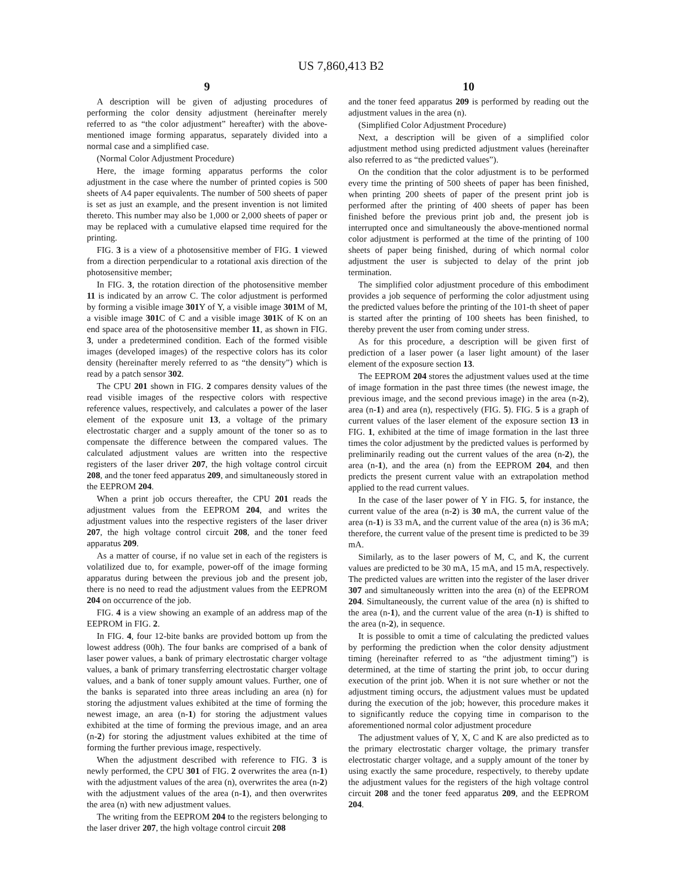US 7,860,413 B2
9
A description will be given of adjusting procedures of performing the color density adjustment (hereinafter merely referred to as “the color adjustment” hereafter) with the above-mentioned image forming apparatus, separately divided into a normal case and a simplified case.
(Normal Color Adjustment Procedure)
Here, the image forming apparatus performs the color adjustment in the case where the number of printed copies is 500 sheets of A4 paper equivalents. The number of 500 sheets of paper is set as just an example, and the present invention is not limited thereto. This number may also be 1,000 or 2,000 sheets of paper or may be replaced with a cumulative elapsed time required for the printing.
FIG. 3 is a view of a photosensitive member of FIG. 1 viewed from a direction perpendicular to a rotational axis direction of the photosensitive member;
In FIG. 3, the rotation direction of the photosensitive member 11 is indicated by an arrow C. The color adjustment is performed by forming a visible image 301 Y of Y, a visible image 301 M of M, a visible image 301 C of C and a visible image 301 K of K on an end space area of the photosensitive member 11, as shown in FIG. 3, under a predetermined condition. Each of the formed visible images (developed images) of the respective colors has its color density (hereinafter merely referred to as “the density”) which is read by a patch sensor 302.
The CPU 201 shown in FIG. 2 compares density values of the read visible images of the respective colors with respective reference values, respectively, and calculates a power of the laser element of the exposure unit 13, a voltage of the primary electrostatic charger and a supply amount of the toner so as to compensate the difference between the compared values. The calculated adjustment values are written into the respective registers of the laser driver 207, the high voltage control circuit 208, and the toner feed apparatus 209, and simultaneously stored in the EEPROM 204.
When a print job occurs thereafter, the CPU 201 reads the adjustment values from the EEPROM 204, and writes the adjustment values into the respective registers of the laser driver 207, the high voltage control circuit 208, and the toner feed apparatus 209.
As a matter of course, if no value set in each of the registers is volatilized due to, for example, power-off of the image forming apparatus during between the previous job and the present job, there is no need to read the adjustment values from the EEPROM 204 on occurrence of the job.
FIG. 4 is a view showing an example of an address map of the EEPROM in FIG. 2.
In FIG. 4, four 12-bite banks are provided bottom up from the lowest address (00h). The four banks are comprised of a bank of laser power values, a bank of primary electrostatic charger voltage values, a bank of primary transferring electrostatic charger voltage values, and a bank of toner supply amount values. Further, one of the banks is separated into three areas including an area (n) for storing the adjustment values exhibited at the time of forming the newest image, an area (n-1) for storing the adjustment values exhibited at the time of forming the previous image, and an area (n-2) for storing the adjustment values exhibited at the time of forming the further previous image, respectively.
When the adjustment described with reference to FIG. 3 is newly performed, the CPU 301 of FIG. 2 overwrites the area (n-1) with the adjustment values of the area (n), overwrites the area (n-2) with the adjustment values of the area (n-1), and then overwrites the area (n) with new adjustment values.
The writing from the EEPROM 204 to the registers belonging to the laser driver 207, the high voltage control circuit 208
10
and the toner feed apparatus 209 is performed by reading out the adjustment values in the area (n).
(Simplified Color Adjustment Procedure)
Next, a description will be given of a simplified color adjustment method using predicted adjustment values (hereinafter also referred to as “the predicted values”).
On the condition that the color adjustment is to be performed every time the printing of 500 sheets of paper has been finished, when printing 200 sheets of paper of the present print job is performed after the printing of 400 sheets of paper has been finished before the previous print job and, the present job is interrupted once and simultaneously the above-mentioned normal color adjustment is performed at the time of the printing of 100 sheets of paper being finished, during of which normal color adjustment the user is subjected to delay of the print job termination.
The simplified color adjustment procedure of this embodiment provides a job sequence of performing the color adjustment using the predicted values before the printing of the 101-th sheet of paper is started after the printing of 100 sheets has been finished, to thereby prevent the user from coming under stress.
As for this procedure, a description will be given first of prediction of a laser power (a laser light amount) of the laser element of the exposure section 13.
The EEPROM 204 stores the adjustment values used at the time of image formation in the past three times (the newest image, the previous image, and the second previous image) in the area (n-2), area (n-1) and area (n), respectively (FIG. 5). FIG. 5 is a graph of current values of the laser element of the exposure section 13 in FIG. 1, exhibited at the time of image formation in the last three times the color adjustment by the predicted values is performed by preliminarily reading out the current values of the area (n-2), the area (n-1), and the area (n) from the EEPROM 204, and then predicts the present current value with an extrapolation method applied to the read current values.
In the case of the laser power of Y in FIG. 5, for instance, the current value of the area (n-2) is 30 mA, the current value of the area (n-1) is 33 mA, and the current value of the area (n) is 36 mA; therefore, the current value of the present time is predicted to be 39 mA.
Similarly, as to the laser powers of M, C, and K, the current values are predicted to be 30 mA, 15 mA, and 15 mA, respectively. The predicted values are written into the register of the laser driver 307 and simultaneously written into the area (n) of the EEPROM 204. Simultaneously, the current value of the area (n) is shifted to the area (n-1), and the current value of the area (n-1) is shifted to the area (n-2), in sequence.
It is possible to omit a time of calculating the predicted values by performing the prediction when the color density adjustment timing (hereinafter referred to as “the adjustment timing”) is determined, at the time of starting the print job, to occur during execution of the print job. When it is not sure whether or not the adjustment timing occurs, the adjustment values must be updated during the execution of the job; however, this procedure makes it to significantly reduce the copying time in comparison to the aforementioned normal color adjustment procedure
The adjustment values of Y, X, C and K are also predicted as to the primary electrostatic charger voltage, the primary transfer electrostatic charger voltage, and a supply amount of the toner by using exactly the same procedure, respectively, to thereby update the adjustment values for the registers of the high voltage control circuit 208 and the toner feed apparatus 209, and the EEPROM 204.